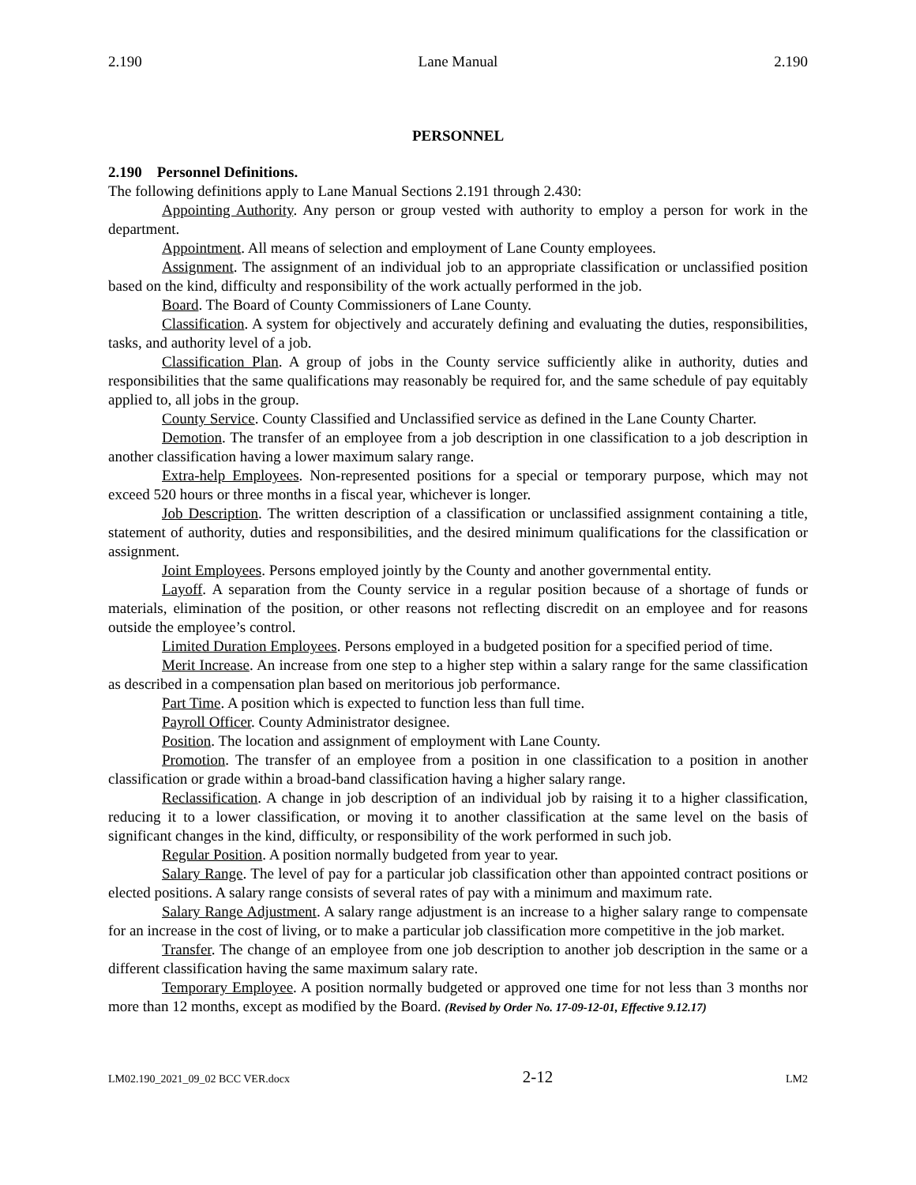2.190 Lane Manual 2.190
PERSONNEL
2.190 Personnel Definitions.
The following definitions apply to Lane Manual Sections 2.191 through 2.430:
Appointing Authority. Any person or group vested with authority to employ a person for work in the department.
Appointment. All means of selection and employment of Lane County employees.
Assignment. The assignment of an individual job to an appropriate classification or unclassified position based on the kind, difficulty and responsibility of the work actually performed in the job.
Board. The Board of County Commissioners of Lane County.
Classification. A system for objectively and accurately defining and evaluating the duties, responsibilities, tasks, and authority level of a job.
Classification Plan. A group of jobs in the County service sufficiently alike in authority, duties and responsibilities that the same qualifications may reasonably be required for, and the same schedule of pay equitably applied to, all jobs in the group.
County Service. County Classified and Unclassified service as defined in the Lane County Charter.
Demotion. The transfer of an employee from a job description in one classification to a job description in another classification having a lower maximum salary range.
Extra-help Employees. Non-represented positions for a special or temporary purpose, which may not exceed 520 hours or three months in a fiscal year, whichever is longer.
Job Description. The written description of a classification or unclassified assignment containing a title, statement of authority, duties and responsibilities, and the desired minimum qualifications for the classification or assignment.
Joint Employees. Persons employed jointly by the County and another governmental entity.
Layoff. A separation from the County service in a regular position because of a shortage of funds or materials, elimination of the position, or other reasons not reflecting discredit on an employee and for reasons outside the employee’s control.
Limited Duration Employees. Persons employed in a budgeted position for a specified period of time.
Merit Increase. An increase from one step to a higher step within a salary range for the same classification as described in a compensation plan based on meritorious job performance.
Part Time. A position which is expected to function less than full time.
Payroll Officer. County Administrator designee.
Position. The location and assignment of employment with Lane County.
Promotion. The transfer of an employee from a position in one classification to a position in another classification or grade within a broad-band classification having a higher salary range.
Reclassification. A change in job description of an individual job by raising it to a higher classification, reducing it to a lower classification, or moving it to another classification at the same level on the basis of significant changes in the kind, difficulty, or responsibility of the work performed in such job.
Regular Position. A position normally budgeted from year to year.
Salary Range. The level of pay for a particular job classification other than appointed contract positions or elected positions. A salary range consists of several rates of pay with a minimum and maximum rate.
Salary Range Adjustment. A salary range adjustment is an increase to a higher salary range to compensate for an increase in the cost of living, or to make a particular job classification more competitive in the job market.
Transfer. The change of an employee from one job description to another job description in the same or a different classification having the same maximum salary rate.
Temporary Employee. A position normally budgeted or approved one time for not less than 3 months nor more than 12 months, except as modified by the Board. (Revised by Order No. 17-09-12-01, Effective 9.12.17)
LM02.190_2021_09_02 BCC VER.docx 2-12 LM2